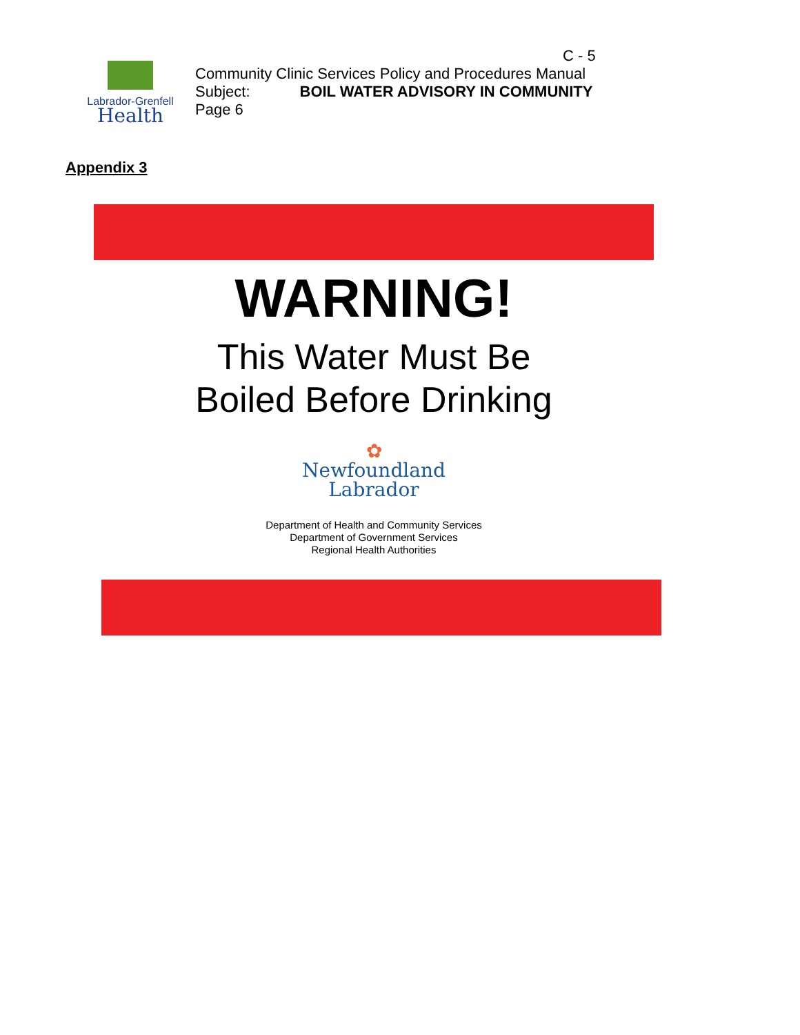Labrador-Grenfell
Health
C - 5
Community Clinic Services Policy and Procedures Manual
Subject: BOIL WATER ADVISORY IN COMMUNITY
Page 6
Appendix 3
WARNING!
This Water Must Be
Boiled Before Drinking
✿
Newfoundland
Labrador
Department of Health and Community Services
Department of Government Services
Regional Health Authorities